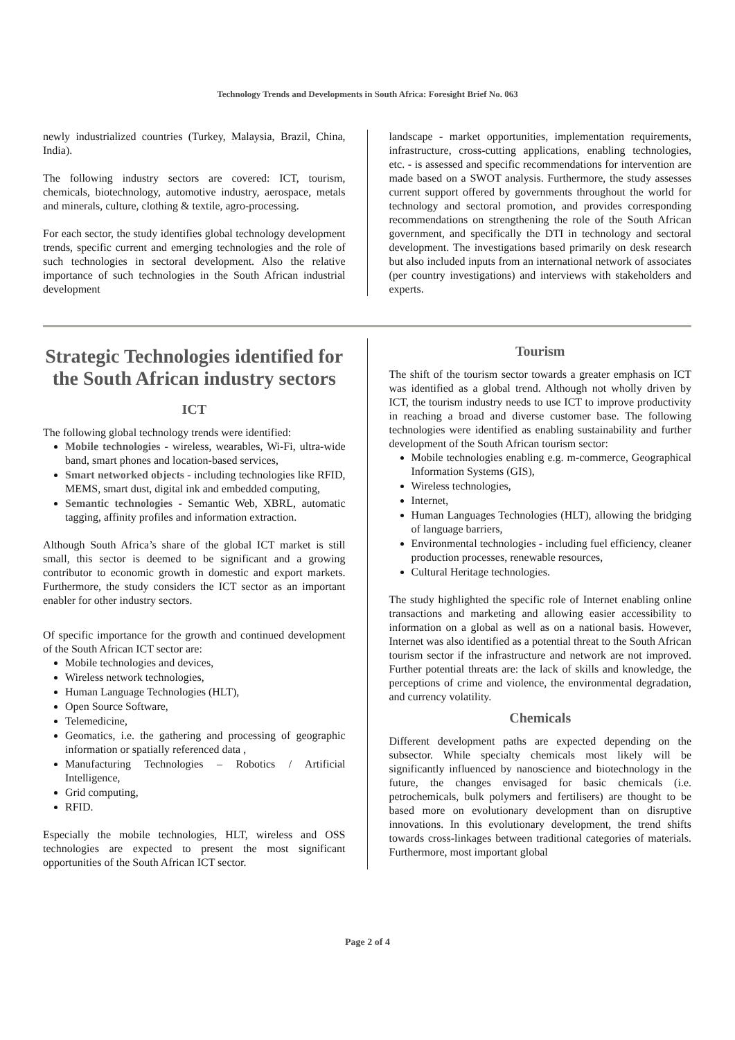Technology Trends and Developments in South Africa: Foresight Brief No. 063
newly industrialized countries (Turkey, Malaysia, Brazil, China, India).
The following industry sectors are covered: ICT, tourism, chemicals, biotechnology, automotive industry, aerospace, metals and minerals, culture, clothing & textile, agro-processing.
For each sector, the study identifies global technology development trends, specific current and emerging technologies and the role of such technologies in sectoral development. Also the relative importance of such technologies in the South African industrial development
landscape - market opportunities, implementation requirements, infrastructure, cross-cutting applications, enabling technologies, etc. - is assessed and specific recommendations for intervention are made based on a SWOT analysis. Furthermore, the study assesses current support offered by governments throughout the world for technology and sectoral promotion, and provides corresponding recommendations on strengthening the role of the South African government, and specifically the DTI in technology and sectoral development. The investigations based primarily on desk research but also included inputs from an international network of associates (per country investigations) and interviews with stakeholders and experts.
Strategic Technologies identified for the South African industry sectors
ICT
The following global technology trends were identified:
Mobile technologies - wireless, wearables, Wi-Fi, ultra-wide band, smart phones and location-based services,
Smart networked objects - including technologies like RFID, MEMS, smart dust, digital ink and embedded computing,
Semantic technologies - Semantic Web, XBRL, automatic tagging, affinity profiles and information extraction.
Although South Africa’s share of the global ICT market is still small, this sector is deemed to be significant and a growing contributor to economic growth in domestic and export markets. Furthermore, the study considers the ICT sector as an important enabler for other industry sectors.
Of specific importance for the growth and continued development of the South African ICT sector are:
Mobile technologies and devices,
Wireless network technologies,
Human Language Technologies (HLT),
Open Source Software,
Telemedicine,
Geomatics, i.e. the gathering and processing of geographic information or spatially referenced data ,
Manufacturing Technologies – Robotics / Artificial Intelligence,
Grid computing,
RFID.
Especially the mobile technologies, HLT, wireless and OSS technologies are expected to present the most significant opportunities of the South African ICT sector.
Tourism
The shift of the tourism sector towards a greater emphasis on ICT was identified as a global trend. Although not wholly driven by ICT, the tourism industry needs to use ICT to improve productivity in reaching a broad and diverse customer base. The following technologies were identified as enabling sustainability and further development of the South African tourism sector:
Mobile technologies enabling e.g. m-commerce, Geographical Information Systems (GIS),
Wireless technologies,
Internet,
Human Languages Technologies (HLT), allowing the bridging of language barriers,
Environmental technologies - including fuel efficiency, cleaner production processes, renewable resources,
Cultural Heritage technologies.
The study highlighted the specific role of Internet enabling online transactions and marketing and allowing easier accessibility to information on a global as well as on a national basis. However, Internet was also identified as a potential threat to the South African tourism sector if the infrastructure and network are not improved. Further potential threats are: the lack of skills and knowledge, the perceptions of crime and violence, the environmental degradation, and currency volatility.
Chemicals
Different development paths are expected depending on the subsector. While specialty chemicals most likely will be significantly influenced by nanoscience and biotechnology in the future, the changes envisaged for basic chemicals (i.e. petrochemicals, bulk polymers and fertilisers) are thought to be based more on evolutionary development than on disruptive innovations. In this evolutionary development, the trend shifts towards cross-linkages between traditional categories of materials. Furthermore, most important global
Page 2 of 4